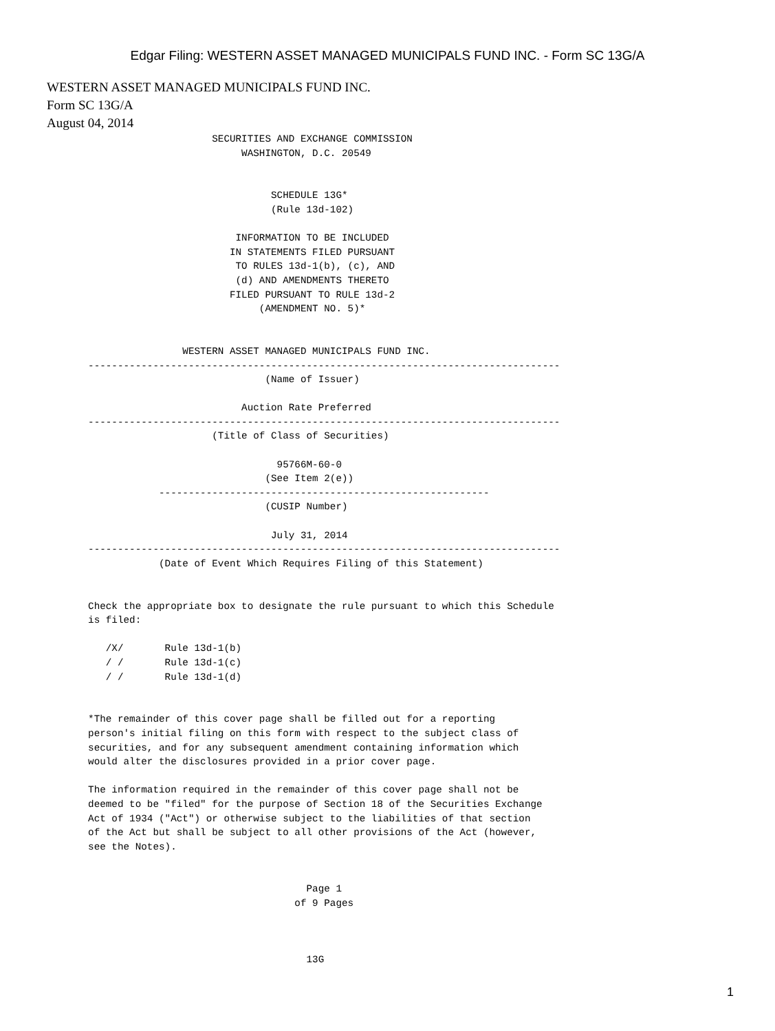Edgar Filing: WESTERN ASSET MANAGED MUNICIPALS FUND INC. - Form SC 13G/A
WESTERN ASSET MANAGED MUNICIPALS FUND INC.
Form SC 13G/A
August 04, 2014
                            SECURITIES AND EXCHANGE COMMISSION
                                 WASHINGTON, D.C. 20549


                                      SCHEDULE 13G*
                                      (Rule 13d-102)

                                INFORMATION TO BE INCLUDED
                               IN STATEMENTS FILED PURSUANT
                                TO RULES 13d-1(b), (c), AND
                                (d) AND AMENDMENTS THERETO
                               FILED PURSUANT TO RULE 13d-2
                                    (AMENDMENT NO. 5)*


                       WESTERN ASSET MANAGED MUNICIPALS FUND INC.
       --------------------------------------------------------------------------------
                                     (Name of Issuer)

                                 Auction Rate Preferred
       --------------------------------------------------------------------------------
                            (Title of Class of Securities)

                                       95766M-60-0
                                     (See Item 2(e))
                   --------------------------------------------------------
                                     (CUSIP Number)

                                      July 31, 2014
       --------------------------------------------------------------------------------
                   (Date of Event Which Requires Filing of this Statement)


       Check the appropriate box to designate the rule pursuant to which this Schedule
       is filed:

          /X/       Rule 13d-1(b)
          / /       Rule 13d-1(c)
          / /       Rule 13d-1(d)


       *The remainder of this cover page shall be filled out for a reporting
       person's initial filing on this form with respect to the subject class of
       securities, and for any subsequent amendment containing information which
       would alter the disclosures provided in a prior cover page.

       The information required in the remainder of this cover page shall not be
       deemed to be "filed" for the purpose of Section 18 of the Securities Exchange
       Act of 1934 ("Act") or otherwise subject to the liabilities of that section
       of the Act but shall be subject to all other provisions of the Act (however,
       see the Notes).


                                            Page 1
                                          of 9 Pages



                                            13G
1